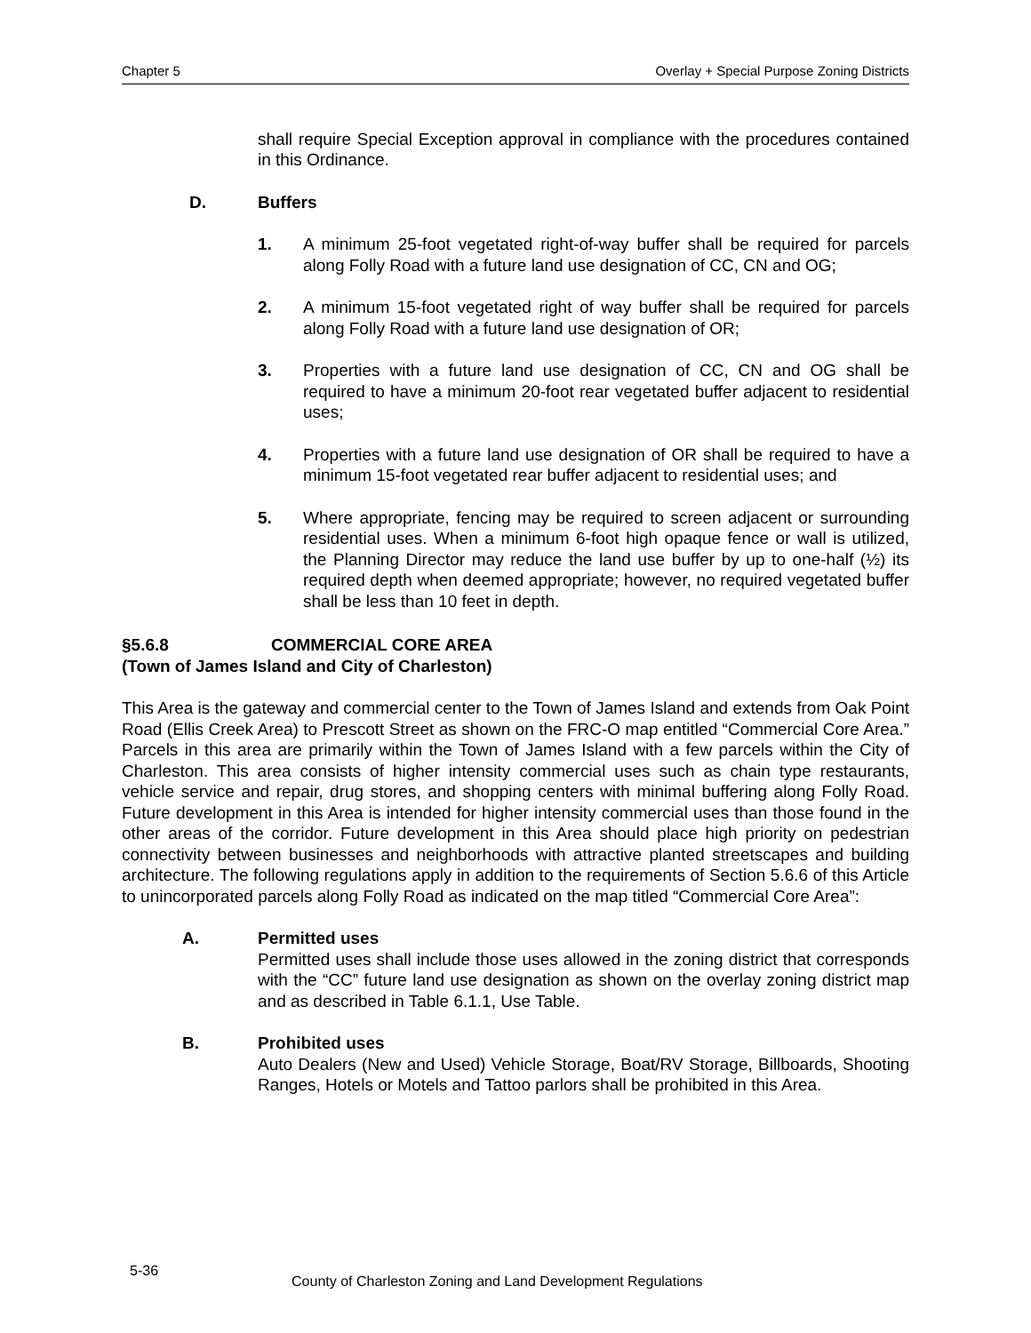Chapter 5 Overlay + Special Purpose Zoning Districts
shall require Special Exception approval in compliance with the procedures contained in this Ordinance.
D. Buffers
1. A minimum 25-foot vegetated right-of-way buffer shall be required for parcels along Folly Road with a future land use designation of CC, CN and OG;
2. A minimum 15-foot vegetated right of way buffer shall be required for parcels along Folly Road with a future land use designation of OR;
3. Properties with a future land use designation of CC, CN and OG shall be required to have a minimum 20-foot rear vegetated buffer adjacent to residential uses;
4. Properties with a future land use designation of OR shall be required to have a minimum 15-foot vegetated rear buffer adjacent to residential uses; and
5. Where appropriate, fencing may be required to screen adjacent or surrounding residential uses. When a minimum 6-foot high opaque fence or wall is utilized, the Planning Director may reduce the land use buffer by up to one-half (½) its required depth when deemed appropriate; however, no required vegetated buffer shall be less than 10 feet in depth.
§5.6.8 COMMERCIAL CORE AREA
(Town of James Island and City of Charleston)
This Area is the gateway and commercial center to the Town of James Island and extends from Oak Point Road (Ellis Creek Area) to Prescott Street as shown on the FRC-O map entitled “Commercial Core Area.” Parcels in this area are primarily within the Town of James Island with a few parcels within the City of Charleston. This area consists of higher intensity commercial uses such as chain type restaurants, vehicle service and repair, drug stores, and shopping centers with minimal buffering along Folly Road. Future development in this Area is intended for higher intensity commercial uses than those found in the other areas of the corridor. Future development in this Area should place high priority on pedestrian connectivity between businesses and neighborhoods with attractive planted streetscapes and building architecture. The following regulations apply in addition to the requirements of Section 5.6.6 of this Article to unincorporated parcels along Folly Road as indicated on the map titled “Commercial Core Area”:
A. Permitted uses
Permitted uses shall include those uses allowed in the zoning district that corresponds with the “CC” future land use designation as shown on the overlay zoning district map and as described in Table 6.1.1, Use Table.
B. Prohibited uses
Auto Dealers (New and Used) Vehicle Storage, Boat/RV Storage, Billboards, Shooting Ranges, Hotels or Motels and Tattoo parlors shall be prohibited in this Area.
5-36 County of Charleston Zoning and Land Development Regulations